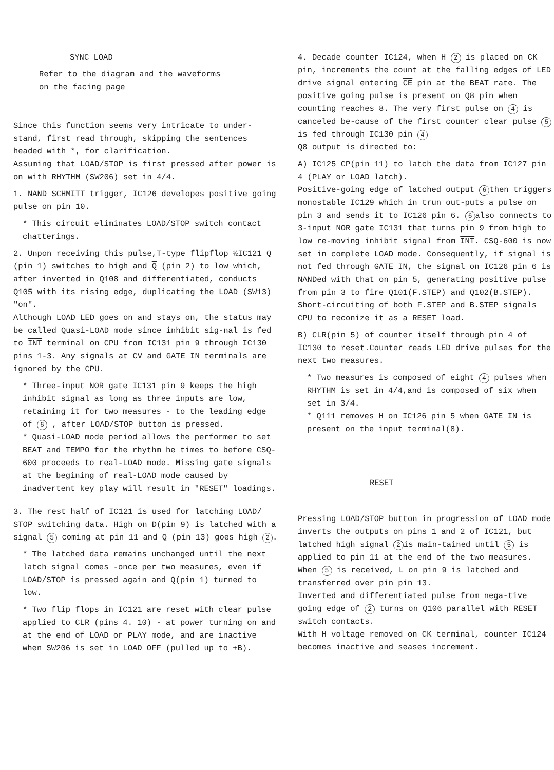SYNC LOAD
Refer to the diagram and the waveforms
on the facing page
Since this function seems very intricate to under-stand, first read through, skipping the sentences headed with *, for clarification.
Assuming that LOAD/STOP is first pressed after power is on with RHYTHM (SW206) set in 4/4.
1. NAND SCHMITT trigger, IC126 developes positive going pulse on pin 10.
* This circuit eliminates LOAD/STOP switch contact chatterings.
2. Unpon receiving this pulse,T-type flipflop ½IC121 Q (pin 1) switches to high and Q (pin 2) to low which, after inverted in Q108 and differentiated, conducts Q105 with its rising edge, duplicating the LOAD (SW13) "on".
Although LOAD LED goes on and stays on, the status may be called Quasi-LOAD mode since inhibit sig-nal is fed to INT terminal on CPU from IC131 pin 9 through IC130 pins 1-3. Any signals at CV and GATE IN terminals are ignored by the CPU.
* Three-input NOR gate IC131 pin 9 keeps the high inhibit signal as long as three inputs are low, retaining it for two measures - to the leading edge of 6 , after LOAD/STOP button is pressed.
* Quasi-LOAD mode period allows the performer to set BEAT and TEMPO for the rhythm he times to before CSQ-600 proceeds to real-LOAD mode. Missing gate signals at the begining of real-LOAD mode caused by inadvertent key play will result in "RESET" loadings.
3. The rest half of IC121 is used for latching LOAD/ STOP switching data. High on D(pin 9) is latched with a signal 5 coming at pin 11 and Q (pin 13) goes high 2.
* The latched data remains unchanged until the next latch signal comes -once per two measures, even if LOAD/STOP is pressed again and Q(pin 1) turned to low.
* Two flip flops in IC121 are reset with clear pulse applied to CLR (pins 4. 10) - at power turning on and at the end of LOAD or PLAY mode, and are inactive when SW206 is set in LOAD OFF (pulled up to +B).
4. Decade counter IC124, when H 2 is placed on CK pin, increments the count at the falling edges of LED drive signal entering CE pin at the BEAT rate. The positive going pulse is present on Q8 pin when counting reaches 8. The very first pulse on 4 is canceled be-cause of the first counter clear pulse 5 is fed through IC130 pin 4
Q8 output is directed to:
A) IC125 CP(pin 11) to latch the data from IC127 pin 4 (PLAY or LOAD latch).
Positive-going edge of latched output 6 then triggers monostable IC129 which in trun out-puts a pulse on pin 3 and sends it to IC126 pin 6. 6 also connects to 3-input NOR gate IC131 that turns pin 9 from high to low re-moving inhibit signal from INT. CSQ-600 is now set in complete LOAD mode. Consequently, if signal is not fed through GATE IN, the signal on IC126 pin 6 is NANDed with that on pin 5, generating positive pulse from pin 3 to fire Q101(F.STEP) and Q102(B.STEP). Short-circuiting of both F.STEP and B.STEP signals CPU to reconize it as a RESET load.
B) CLR(pin 5) of counter itself through pin 4 of IC130 to reset.Counter reads LED drive pulses for the next two measures.
* Two measures is composed of eight 4 pulses when RHYTHM is set in 4/4,and is composed of six when set in 3/4.
* Q111 removes H on IC126 pin 5 when GATE IN is present on the input terminal(8).
RESET
Pressing LOAD/STOP button in progression of LOAD mode inverts the outputs on pins 1 and 2 of IC121, but latched high signal 2 is main-tained until 5 is applied to pin 11 at the end of the two measures. When 5 is received, L on pin 9 is latched and transferred over pin pin 13.
Inverted and differentiated pulse from nega-tive going edge of 2 turns on Q106 parallel with RESET switch contacts.
With H voltage removed on CK terminal, counter IC124 becomes inactive and seases increment.